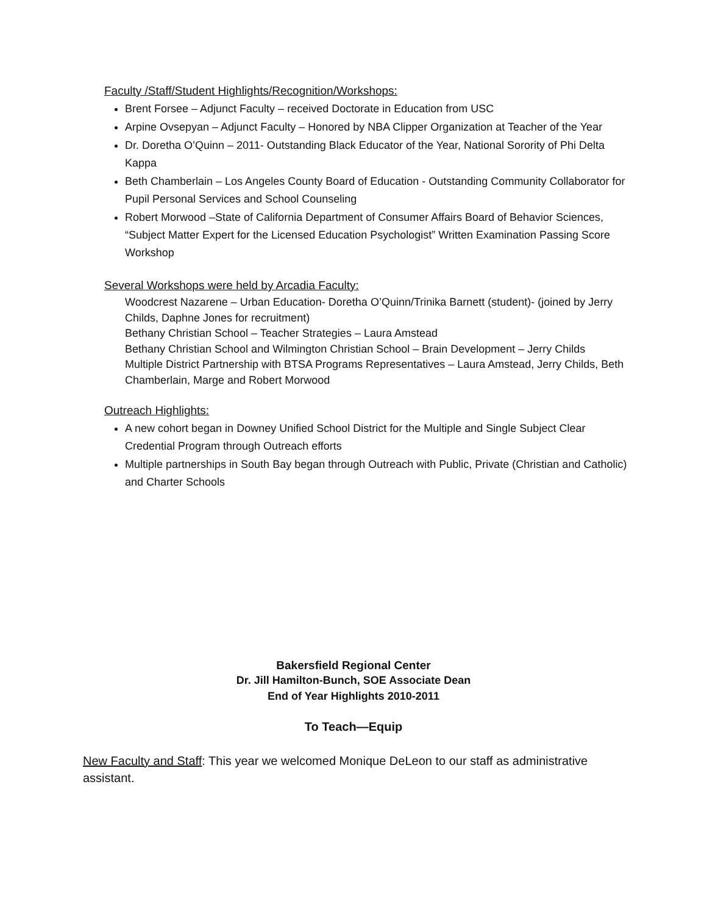Faculty /Staff/Student Highlights/Recognition/Workshops:
Brent Forsee – Adjunct Faculty – received Doctorate in Education from USC
Arpine Ovsepyan – Adjunct Faculty – Honored by NBA Clipper Organization at Teacher of the Year
Dr. Doretha O’Quinn – 2011- Outstanding Black Educator of the Year, National Sorority of Phi Delta Kappa
Beth Chamberlain – Los Angeles County Board of Education - Outstanding Community Collaborator for Pupil Personal Services and School Counseling
Robert Morwood –State of California Department of Consumer Affairs Board of Behavior Sciences, “Subject Matter Expert for the Licensed Education Psychologist” Written Examination Passing Score Workshop
Several Workshops were held by Arcadia Faculty:
Woodcrest Nazarene – Urban Education- Doretha O’Quinn/Trinika Barnett (student)- (joined by Jerry Childs, Daphne Jones for recruitment)
Bethany Christian School – Teacher Strategies – Laura Amstead
Bethany Christian School and Wilmington Christian School – Brain Development – Jerry Childs
Multiple District Partnership with BTSA Programs Representatives – Laura Amstead, Jerry Childs, Beth Chamberlain, Marge and Robert Morwood
Outreach Highlights:
A new cohort began in Downey Unified School District for the Multiple and Single Subject Clear Credential Program through Outreach efforts
Multiple partnerships in South Bay began through Outreach with Public, Private (Christian and Catholic) and Charter Schools
Bakersfield Regional Center
Dr. Jill Hamilton-Bunch, SOE Associate Dean
End of Year Highlights 2010-2011
To Teach—Equip
New Faculty and Staff: This year we welcomed Monique DeLeon to our staff as administrative assistant.